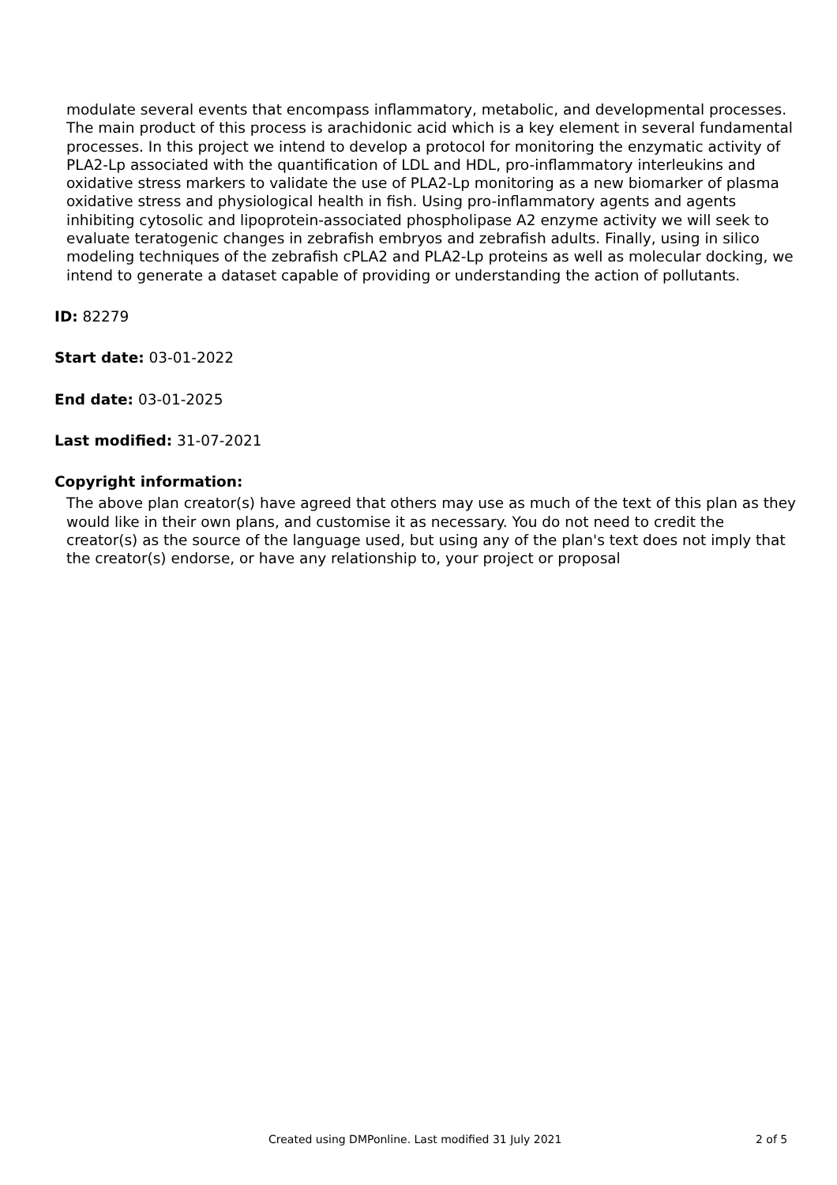modulate several events that encompass inflammatory, metabolic, and developmental processes. The main product of this process is arachidonic acid which is a key element in several fundamental processes. In this project we intend to develop a protocol for monitoring the enzymatic activity of PLA2-Lp associated with the quantification of LDL and HDL, pro-inflammatory interleukins and oxidative stress markers to validate the use of PLA2-Lp monitoring as a new biomarker of plasma oxidative stress and physiological health in fish. Using pro-inflammatory agents and agents inhibiting cytosolic and lipoprotein-associated phospholipase A2 enzyme activity we will seek to evaluate teratogenic changes in zebrafish embryos and zebrafish adults. Finally, using in silico modeling techniques of the zebrafish cPLA2 and PLA2-Lp proteins as well as molecular docking, we intend to generate a dataset capable of providing or understanding the action of pollutants.
ID: 82279
Start date: 03-01-2022
End date: 03-01-2025
Last modified: 31-07-2021
Copyright information:
The above plan creator(s) have agreed that others may use as much of the text of this plan as they would like in their own plans, and customise it as necessary. You do not need to credit the creator(s) as the source of the language used, but using any of the plan's text does not imply that the creator(s) endorse, or have any relationship to, your project or proposal
Created using DMPonline. Last modified 31 July 2021 2 of 5